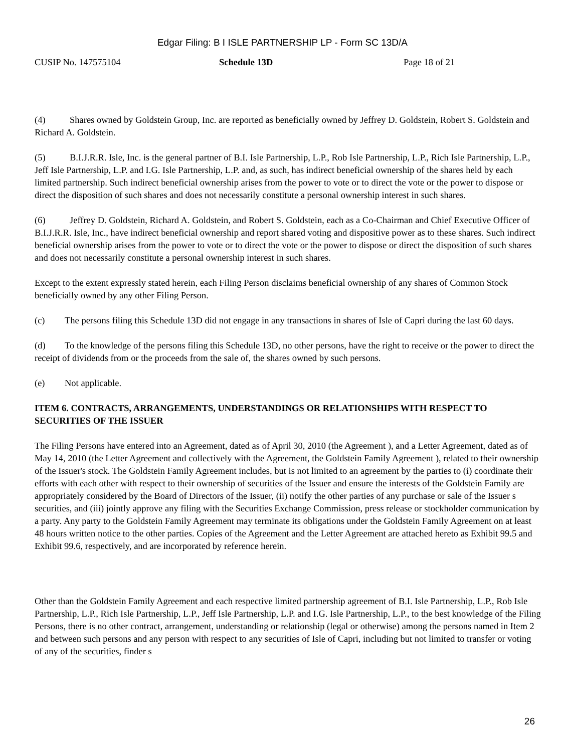Edgar Filing: B I ISLE PARTNERSHIP LP - Form SC 13D/A
CUSIP No. 147575104 Schedule 13D Page 18 of 21
(4) Shares owned by Goldstein Group, Inc. are reported as beneficially owned by Jeffrey D. Goldstein, Robert S. Goldstein and Richard A. Goldstein.
(5) B.I.J.R.R. Isle, Inc. is the general partner of B.I. Isle Partnership, L.P., Rob Isle Partnership, L.P., Rich Isle Partnership, L.P., Jeff Isle Partnership, L.P. and I.G. Isle Partnership, L.P. and, as such, has indirect beneficial ownership of the shares held by each limited partnership. Such indirect beneficial ownership arises from the power to vote or to direct the vote or the power to dispose or direct the disposition of such shares and does not necessarily constitute a personal ownership interest in such shares.
(6) Jeffrey D. Goldstein, Richard A. Goldstein, and Robert S. Goldstein, each as a Co-Chairman and Chief Executive Officer of B.I.J.R.R. Isle, Inc., have indirect beneficial ownership and report shared voting and dispositive power as to these shares. Such indirect beneficial ownership arises from the power to vote or to direct the vote or the power to dispose or direct the disposition of such shares and does not necessarily constitute a personal ownership interest in such shares.
Except to the extent expressly stated herein, each Filing Person disclaims beneficial ownership of any shares of Common Stock beneficially owned by any other Filing Person.
(c) The persons filing this Schedule 13D did not engage in any transactions in shares of Isle of Capri during the last 60 days.
(d) To the knowledge of the persons filing this Schedule 13D, no other persons, have the right to receive or the power to direct the receipt of dividends from or the proceeds from the sale of, the shares owned by such persons.
(e) Not applicable.
ITEM 6. CONTRACTS, ARRANGEMENTS, UNDERSTANDINGS OR RELATIONSHIPS WITH RESPECT TO SECURITIES OF THE ISSUER
The Filing Persons have entered into an Agreement, dated as of April 30, 2010 (the Agreement ), and a Letter Agreement, dated as of May 14, 2010 (the Letter Agreement and collectively with the Agreement, the Goldstein Family Agreement ), related to their ownership of the Issuer's stock. The Goldstein Family Agreement includes, but is not limited to an agreement by the parties to (i) coordinate their efforts with each other with respect to their ownership of securities of the Issuer and ensure the interests of the Goldstein Family are appropriately considered by the Board of Directors of the Issuer, (ii) notify the other parties of any purchase or sale of the Issuer s securities, and (iii) jointly approve any filing with the Securities Exchange Commission, press release or stockholder communication by a party. Any party to the Goldstein Family Agreement may terminate its obligations under the Goldstein Family Agreement on at least 48 hours written notice to the other parties. Copies of the Agreement and the Letter Agreement are attached hereto as Exhibit 99.5 and Exhibit 99.6, respectively, and are incorporated by reference herein.
Other than the Goldstein Family Agreement and each respective limited partnership agreement of B.I. Isle Partnership, L.P., Rob Isle Partnership, L.P., Rich Isle Partnership, L.P., Jeff Isle Partnership, L.P. and I.G. Isle Partnership, L.P., to the best knowledge of the Filing Persons, there is no other contract, arrangement, understanding or relationship (legal or otherwise) among the persons named in Item 2 and between such persons and any person with respect to any securities of Isle of Capri, including but not limited to transfer or voting of any of the securities, finder s
26